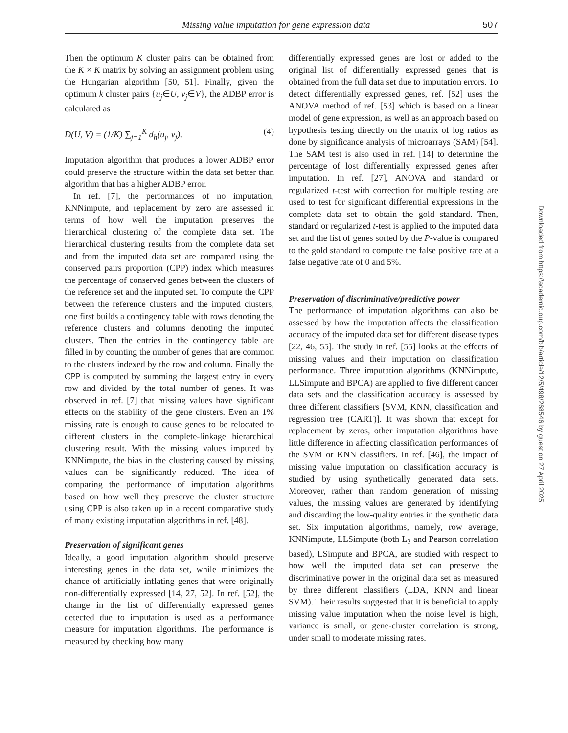Missing value imputation for gene expression data 507
Then the optimum K cluster pairs can be obtained from the K × K matrix by solving an assignment problem using the Hungarian algorithm [50, 51]. Finally, given the optimum k cluster pairs {u<sub>j</sub>∈U, v<sub>j</sub>∈V}, the ADBP error is calculated as
D(U, V) = (1/K) ∑<sub>j=1</sub><sup>K</sup> d<sub>h</sub>(u<sub>j</sub>, v<sub>j</sub>). (4)
Imputation algorithm that produces a lower ADBP error could preserve the structure within the data set better than algorithm that has a higher ADBP error.
In ref. [7], the performances of no imputation, KNNimpute, and replacement by zero are assessed in terms of how well the imputation preserves the hierarchical clustering of the complete data set. The hierarchical clustering results from the complete data set and from the imputed data set are compared using the conserved pairs proportion (CPP) index which measures the percentage of conserved genes between the clusters of the reference set and the imputed set. To compute the CPP between the reference clusters and the imputed clusters, one first builds a contingency table with rows denoting the reference clusters and columns denoting the imputed clusters. Then the entries in the contingency table are filled in by counting the number of genes that are common to the clusters indexed by the row and column. Finally the CPP is computed by summing the largest entry in every row and divided by the total number of genes. It was observed in ref. [7] that missing values have significant effects on the stability of the gene clusters. Even an 1% missing rate is enough to cause genes to be relocated to different clusters in the complete-linkage hierarchical clustering result. With the missing values imputed by KNNimpute, the bias in the clustering caused by missing values can be significantly reduced. The idea of comparing the performance of imputation algorithms based on how well they preserve the cluster structure using CPP is also taken up in a recent comparative study of many existing imputation algorithms in ref. [48].
Preservation of significant genes
Ideally, a good imputation algorithm should preserve interesting genes in the data set, while minimizes the chance of artificially inflating genes that were originally non-differentially expressed [14, 27, 52]. In ref. [52], the change in the list of differentially expressed genes detected due to imputation is used as a performance measure for imputation algorithms. The performance is measured by checking how many
differentially expressed genes are lost or added to the original list of differentially expressed genes that is obtained from the full data set due to imputation errors. To detect differentially expressed genes, ref. [52] uses the ANOVA method of ref. [53] which is based on a linear model of gene expression, as well as an approach based on hypothesis testing directly on the matrix of log ratios as done by significance analysis of microarrays (SAM) [54]. The SAM test is also used in ref. [14] to determine the percentage of lost differentially expressed genes after imputation. In ref. [27], ANOVA and standard or regularized t-test with correction for multiple testing are used to test for significant differential expressions in the complete data set to obtain the gold standard. Then, standard or regularized t-test is applied to the imputed data set and the list of genes sorted by the P-value is compared to the gold standard to compute the false positive rate at a false negative rate of 0 and 5%.
Preservation of discriminative/predictive power
The performance of imputation algorithms can also be assessed by how the imputation affects the classification accuracy of the imputed data set for different disease types [22, 46, 55]. The study in ref. [55] looks at the effects of missing values and their imputation on classification performance. Three imputation algorithms (KNNimpute, LLSimpute and BPCA) are applied to five different cancer data sets and the classification accuracy is assessed by three different classifiers [SVM, KNN, classification and regression tree (CART)]. It was shown that except for replacement by zeros, other imputation algorithms have little difference in affecting classification performances of the SVM or KNN classifiers. In ref. [46], the impact of missing value imputation on classification accuracy is studied by using synthetically generated data sets. Moreover, rather than random generation of missing values, the missing values are generated by identifying and discarding the low-quality entries in the synthetic data set. Six imputation algorithms, namely, row average, KNNimpute, LLSimpute (both L<sub>2</sub> and Pearson correlation based), LSimpute and BPCA, are studied with respect to how well the imputed data set can preserve the discriminative power in the original data set as measured by three different classifiers (LDA, KNN and linear SVM). Their results suggested that it is beneficial to apply missing value imputation when the noise level is high, variance is small, or gene-cluster correlation is strong, under small to moderate missing rates.
Downloaded from https://academic.oup.com/bib/article/12/5/498/268546 by guest on 27 April 2025